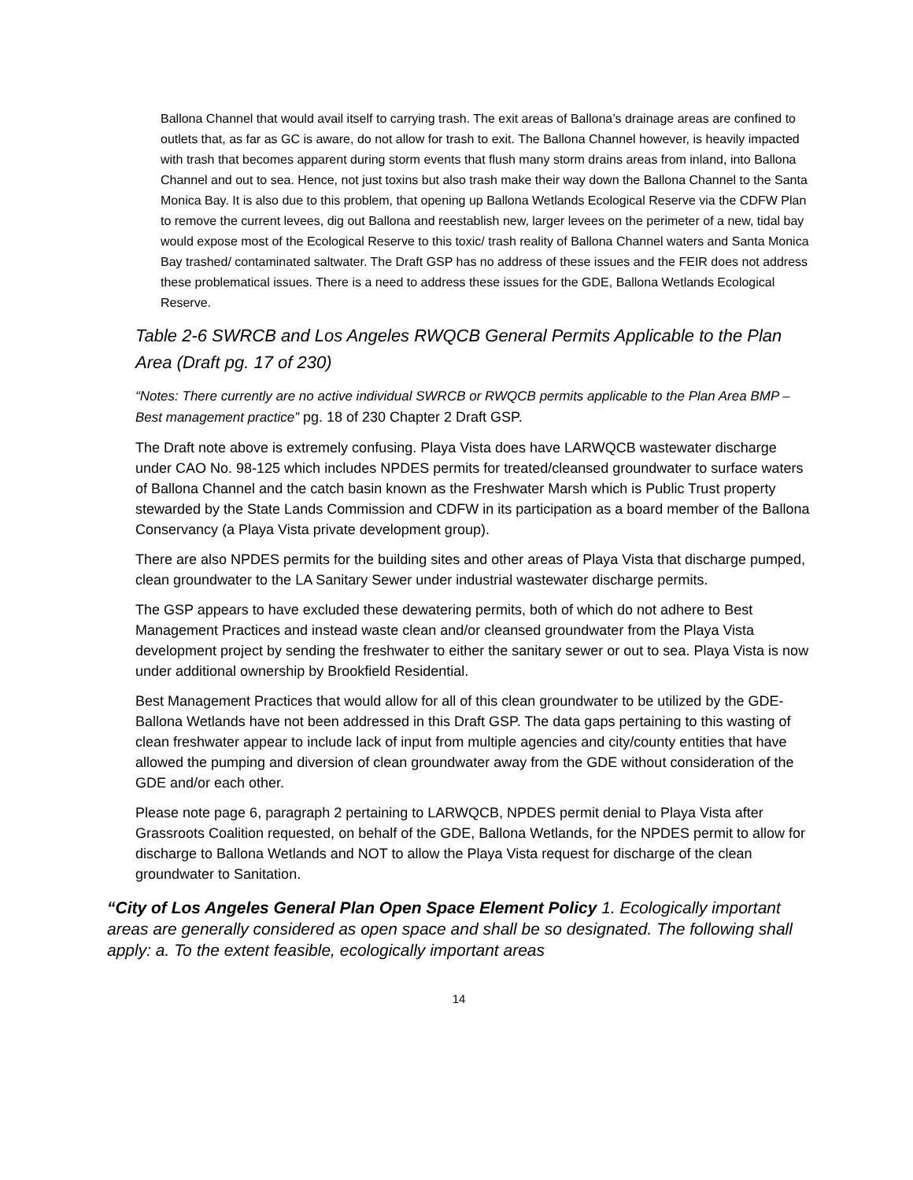Ballona Channel that would avail itself to carrying trash. The exit areas of Ballona’s drainage areas are confined to outlets that, as far as GC is aware, do not allow for trash to exit. The Ballona Channel however, is heavily impacted with trash that becomes apparent during storm events that flush many storm drains areas from inland, into Ballona Channel and out to sea. Hence, not just toxins but also trash make their way down the Ballona Channel to the Santa Monica Bay. It is also due to this problem, that opening up Ballona Wetlands Ecological Reserve via the CDFW Plan to remove the current levees, dig out Ballona and reestablish new, larger levees on the perimeter of a new, tidal bay would expose most of the Ecological Reserve to this toxic/ trash reality of Ballona Channel waters and Santa Monica Bay trashed/ contaminated saltwater. The Draft GSP has no address of these issues and the FEIR does not address these problematical issues. There is a need to address these issues for the GDE, Ballona Wetlands Ecological Reserve.
Table 2-6 SWRCB and Los Angeles RWQCB General Permits Applicable to the Plan Area (Draft pg. 17 of 230)
“Notes: There currently are no active individual SWRCB or RWQCB permits applicable to the Plan Area BMP –Best management practice” pg. 18 of 230 Chapter 2 Draft GSP.
The Draft note above is extremely confusing. Playa Vista does have LARWQCB wastewater discharge under CAO No. 98-125 which includes NPDES permits for treated/cleansed groundwater to surface waters of Ballona Channel and the catch basin known as the Freshwater Marsh which is Public Trust property stewarded by the State Lands Commission and CDFW in its participation as a board member of the Ballona Conservancy (a Playa Vista private development group).
There are also NPDES permits for the building sites and other areas of Playa Vista that discharge pumped, clean groundwater to the LA Sanitary Sewer under industrial wastewater discharge permits.
The GSP appears to have excluded these dewatering permits, both of which do not adhere to Best Management Practices and instead waste clean and/or cleansed groundwater from the Playa Vista development project by sending the freshwater to either the sanitary sewer or out to sea. Playa Vista is now under additional ownership by Brookfield Residential.
Best Management Practices that would allow for all of this clean groundwater to be utilized by the GDE-Ballona Wetlands have not been addressed in this Draft GSP. The data gaps pertaining to this wasting of clean freshwater appear to include lack of input from multiple agencies and city/county entities that have allowed the pumping and diversion of clean groundwater away from the GDE without consideration of the GDE and/or each other.
Please note page 6, paragraph 2 pertaining to LARWQCB, NPDES permit denial to Playa Vista after Grassroots Coalition requested, on behalf of the GDE, Ballona Wetlands, for the NPDES permit to allow for discharge to Ballona Wetlands and NOT to allow the Playa Vista request for discharge of the clean groundwater to Sanitation.
“City of Los Angeles General Plan Open Space Element Policy 1. Ecologically important areas are generally considered as open space and shall be so designated. The following shall apply: a. To the extent feasible, ecologically important areas
14